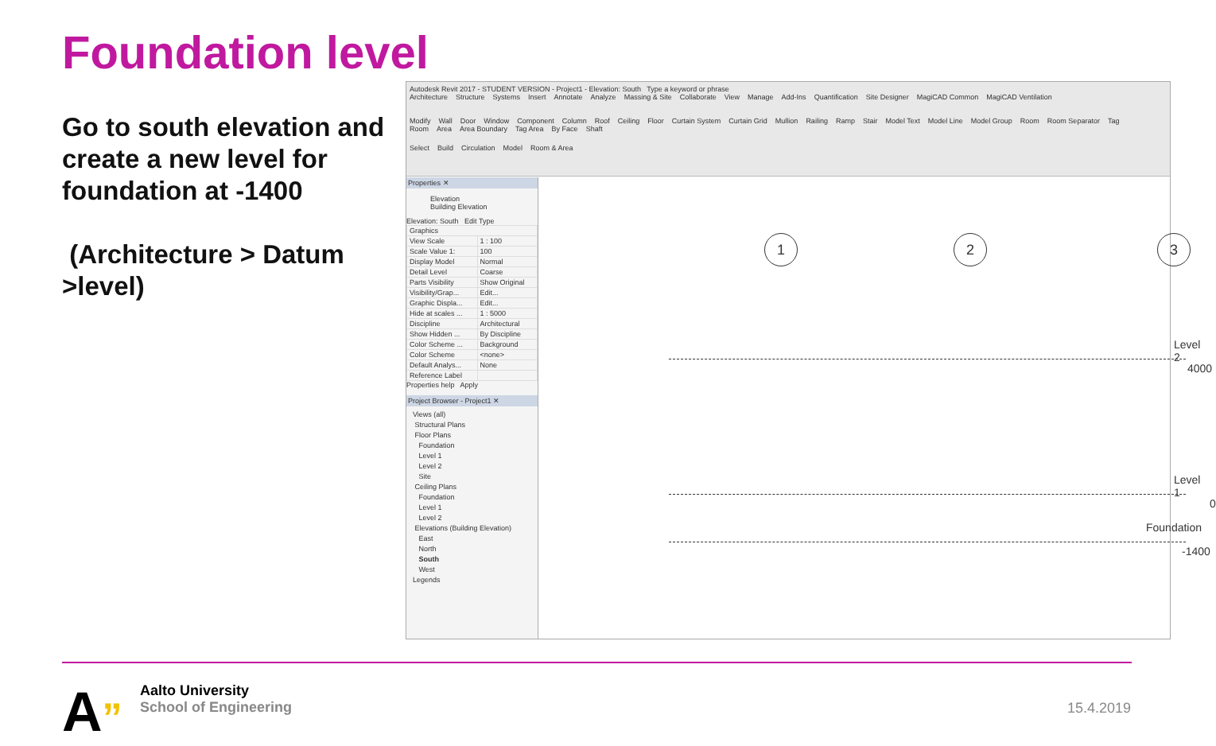Foundation level
Go to south elevation and create a new level for foundation at -1400
(Architecture > Datum >level)
Autodesk Revit 2017 - STUDENT VERSION - Project1 - Elevation: South Type a keyword or phrase
Architecture Structure Systems Insert Annotate Analyze Massing & Site Collaborate View Manage Add-Ins Quantification Site Designer MagiCAD Common MagiCAD Ventilation
Modify Wall Door Window Component Column Roof Ceiling Floor Curtain System Curtain Grid Mullion Railing Ramp Stair Model Text Model Line Model Group Room Room Separator Tag Room Area Area Boundary Tag Area By Face Shaft
Select Build Circulation Model Room & Area
Properties ✕
Elevation
Building Elevation
Elevation: South Edit Type
| Graphics | |
| View Scale | 1 : 100 |
| Scale Value 1: | 100 |
| Display Model | Normal |
| Detail Level | Coarse |
| Parts Visibility | Show Original |
| Visibility/Grap... | Edit... |
| Graphic Displa... | Edit... |
| Hide at scales ... | 1 : 5000 |
| Discipline | Architectural |
| Show Hidden ... | By Discipline |
| Color Scheme ... | Background |
| Color Scheme | <none> |
| Default Analys... | None |
| Reference Label | |
Properties help Apply
Project Browser - Project1 ✕
Views (all)
Structural Plans
Floor Plans
Foundation
Level 1
Level 2
Site
Ceiling Plans
Foundation
Level 1
Level 2
Elevations (Building Elevation)
East
North
South
West
Legends
1 2 3
Level 2
4000
Level 1
0
Foundation
-1400
A”
Aalto University
School of Engineering
15.4.2019